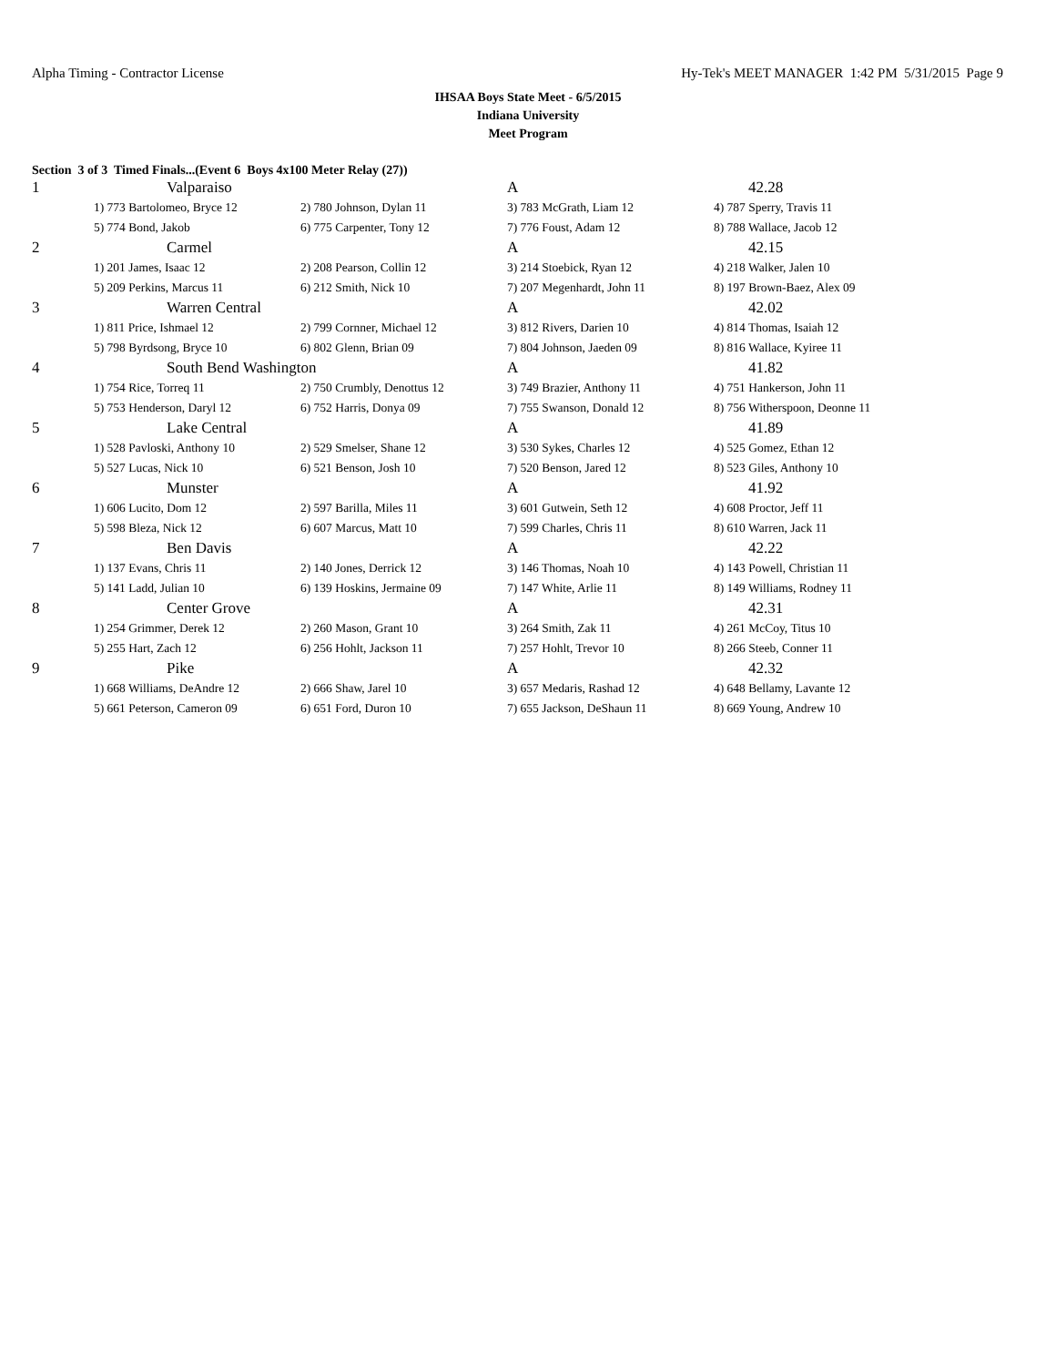Alpha Timing - Contractor License Hy-Tek's MEET MANAGER 1:42 PM 5/31/2015 Page 9
IHSAA Boys State Meet - 6/5/2015
Indiana University
Meet Program
Section 3 of 3 Timed Finals...(Event 6 Boys 4x100 Meter Relay (27))
| 1 | Valparaiso | | A | 42.28 |
| | 1) 773 Bartolomeo, Bryce 12 | 2) 780 Johnson, Dylan 11 | 3) 783 McGrath, Liam 12 | 4) 787 Sperry, Travis 11 |
| | 5) 774 Bond, Jakob | 6) 775 Carpenter, Tony 12 | 7) 776 Foust, Adam 12 | 8) 788 Wallace, Jacob 12 |
| 2 | Carmel | | A | 42.15 |
| | 1) 201 James, Isaac 12 | 2) 208 Pearson, Collin 12 | 3) 214 Stoebick, Ryan 12 | 4) 218 Walker, Jalen 10 |
| | 5) 209 Perkins, Marcus 11 | 6) 212 Smith, Nick 10 | 7) 207 Megenhardt, John 11 | 8) 197 Brown-Baez, Alex 09 |
| 3 | Warren Central | | A | 42.02 |
| | 1) 811 Price, Ishmael 12 | 2) 799 Cornner, Michael 12 | 3) 812 Rivers, Darien 10 | 4) 814 Thomas, Isaiah 12 |
| | 5) 798 Byrdsong, Bryce 10 | 6) 802 Glenn, Brian 09 | 7) 804 Johnson, Jaeden 09 | 8) 816 Wallace, Kyiree 11 |
| 4 | South Bend Washington | | A | 41.82 |
| | 1) 754 Rice, Torreq 11 | 2) 750 Crumbly, Denottus 12 | 3) 749 Brazier, Anthony 11 | 4) 751 Hankerson, John 11 |
| | 5) 753 Henderson, Daryl 12 | 6) 752 Harris, Donya 09 | 7) 755 Swanson, Donald 12 | 8) 756 Witherspoon, Deonne 11 |
| 5 | Lake Central | | A | 41.89 |
| | 1) 528 Pavloski, Anthony 10 | 2) 529 Smelser, Shane 12 | 3) 530 Sykes, Charles 12 | 4) 525 Gomez, Ethan 12 |
| | 5) 527 Lucas, Nick 10 | 6) 521 Benson, Josh 10 | 7) 520 Benson, Jared 12 | 8) 523 Giles, Anthony 10 |
| 6 | Munster | | A | 41.92 |
| | 1) 606 Lucito, Dom 12 | 2) 597 Barilla, Miles 11 | 3) 601 Gutwein, Seth 12 | 4) 608 Proctor, Jeff 11 |
| | 5) 598 Bleza, Nick 12 | 6) 607 Marcus, Matt 10 | 7) 599 Charles, Chris 11 | 8) 610 Warren, Jack 11 |
| 7 | Ben Davis | | A | 42.22 |
| | 1) 137 Evans, Chris 11 | 2) 140 Jones, Derrick 12 | 3) 146 Thomas, Noah 10 | 4) 143 Powell, Christian 11 |
| | 5) 141 Ladd, Julian 10 | 6) 139 Hoskins, Jermaine 09 | 7) 147 White, Arlie 11 | 8) 149 Williams, Rodney 11 |
| 8 | Center Grove | | A | 42.31 |
| | 1) 254 Grimmer, Derek 12 | 2) 260 Mason, Grant 10 | 3) 264 Smith, Zak 11 | 4) 261 McCoy, Titus 10 |
| | 5) 255 Hart, Zach 12 | 6) 256 Hohlt, Jackson 11 | 7) 257 Hohlt, Trevor 10 | 8) 266 Steeb, Conner 11 |
| 9 | Pike | | A | 42.32 |
| | 1) 668 Williams, DeAndre 12 | 2) 666 Shaw, Jarel 10 | 3) 657 Medaris, Rashad 12 | 4) 648 Bellamy, Lavante 12 |
| | 5) 661 Peterson, Cameron 09 | 6) 651 Ford, Duron 10 | 7) 655 Jackson, DeShaun 11 | 8) 669 Young, Andrew 10 |